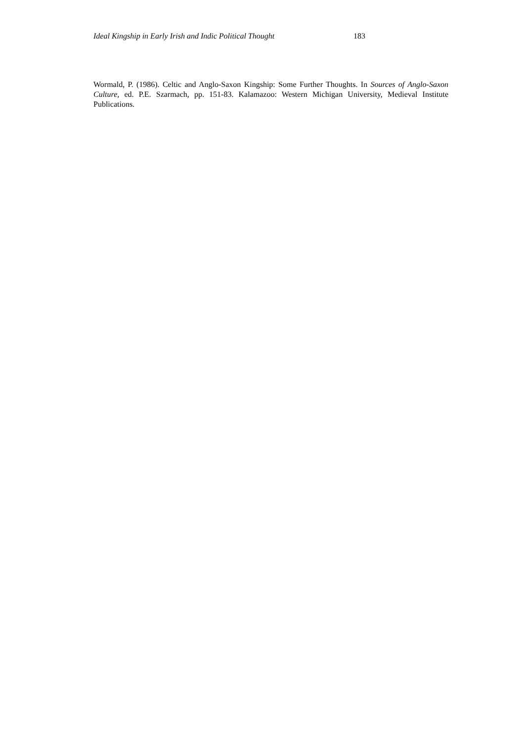Ideal Kingship in Early Irish and Indic Political Thought 183
Wormald, P. (1986). Celtic and Anglo-Saxon Kingship: Some Further Thoughts. In Sources of Anglo-Saxon Culture, ed. P.E. Szarmach, pp. 151-83. Kalamazoo: Western Michigan University, Medieval Institute Publications.